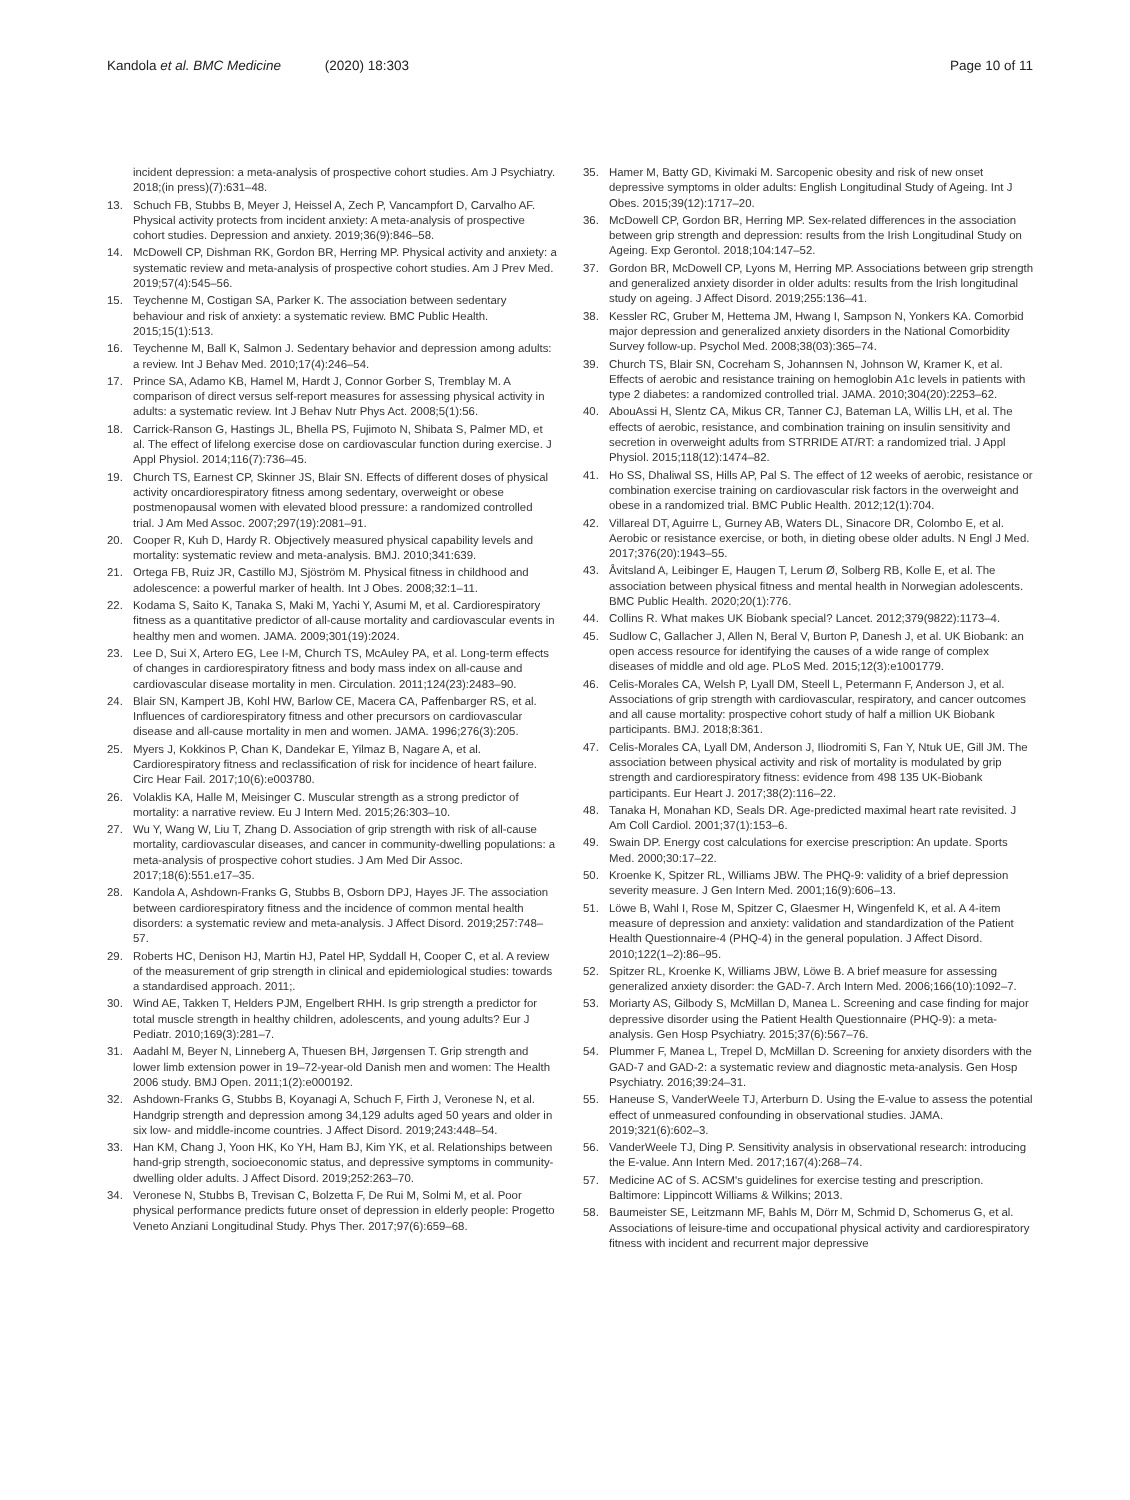Kandola et al. BMC Medicine (2020) 18:303
Page 10 of 11
incident depression: a meta-analysis of prospective cohort studies. Am J Psychiatry. 2018;(in press)(7):631–48.
13. Schuch FB, Stubbs B, Meyer J, Heissel A, Zech P, Vancampfort D, Carvalho AF. Physical activity protects from incident anxiety: A meta-analysis of prospective cohort studies. Depression and anxiety. 2019;36(9):846–58.
14. McDowell CP, Dishman RK, Gordon BR, Herring MP. Physical activity and anxiety: a systematic review and meta-analysis of prospective cohort studies. Am J Prev Med. 2019;57(4):545–56.
15. Teychenne M, Costigan SA, Parker K. The association between sedentary behaviour and risk of anxiety: a systematic review. BMC Public Health. 2015;15(1):513.
16. Teychenne M, Ball K, Salmon J. Sedentary behavior and depression among adults: a review. Int J Behav Med. 2010;17(4):246–54.
17. Prince SA, Adamo KB, Hamel M, Hardt J, Connor Gorber S, Tremblay M. A comparison of direct versus self-report measures for assessing physical activity in adults: a systematic review. Int J Behav Nutr Phys Act. 2008;5(1):56.
18. Carrick-Ranson G, Hastings JL, Bhella PS, Fujimoto N, Shibata S, Palmer MD, et al. The effect of lifelong exercise dose on cardiovascular function during exercise. J Appl Physiol. 2014;116(7):736–45.
19. Church TS, Earnest CP, Skinner JS, Blair SN. Effects of different doses of physical activity oncardiorespiratory fitness among sedentary, overweight or obese postmenopausal women with elevated blood pressure: a randomized controlled trial. J Am Med Assoc. 2007;297(19):2081–91.
20. Cooper R, Kuh D, Hardy R. Objectively measured physical capability levels and mortality: systematic review and meta-analysis. BMJ. 2010;341:639.
21. Ortega FB, Ruiz JR, Castillo MJ, Sjöström M. Physical fitness in childhood and adolescence: a powerful marker of health. Int J Obes. 2008;32:1–11.
22. Kodama S, Saito K, Tanaka S, Maki M, Yachi Y, Asumi M, et al. Cardiorespiratory fitness as a quantitative predictor of all-cause mortality and cardiovascular events in healthy men and women. JAMA. 2009;301(19):2024.
23. Lee D, Sui X, Artero EG, Lee I-M, Church TS, McAuley PA, et al. Long-term effects of changes in cardiorespiratory fitness and body mass index on all-cause and cardiovascular disease mortality in men. Circulation. 2011;124(23):2483–90.
24. Blair SN, Kampert JB, Kohl HW, Barlow CE, Macera CA, Paffenbarger RS, et al. Influences of cardiorespiratory fitness and other precursors on cardiovascular disease and all-cause mortality in men and women. JAMA. 1996;276(3):205.
25. Myers J, Kokkinos P, Chan K, Dandekar E, Yilmaz B, Nagare A, et al. Cardiorespiratory fitness and reclassification of risk for incidence of heart failure. Circ Hear Fail. 2017;10(6):e003780.
26. Volaklis KA, Halle M, Meisinger C. Muscular strength as a strong predictor of mortality: a narrative review. Eu J Intern Med. 2015;26:303–10.
27. Wu Y, Wang W, Liu T, Zhang D. Association of grip strength with risk of all-cause mortality, cardiovascular diseases, and cancer in community-dwelling populations: a meta-analysis of prospective cohort studies. J Am Med Dir Assoc. 2017;18(6):551.e17–35.
28. Kandola A, Ashdown-Franks G, Stubbs B, Osborn DPJ, Hayes JF. The association between cardiorespiratory fitness and the incidence of common mental health disorders: a systematic review and meta-analysis. J Affect Disord. 2019;257:748–57.
29. Roberts HC, Denison HJ, Martin HJ, Patel HP, Syddall H, Cooper C, et al. A review of the measurement of grip strength in clinical and epidemiological studies: towards a standardised approach. 2011;.
30. Wind AE, Takken T, Helders PJM, Engelbert RHH. Is grip strength a predictor for total muscle strength in healthy children, adolescents, and young adults? Eur J Pediatr. 2010;169(3):281–7.
31. Aadahl M, Beyer N, Linneberg A, Thuesen BH, Jørgensen T. Grip strength and lower limb extension power in 19–72-year-old Danish men and women: The Health 2006 study. BMJ Open. 2011;1(2):e000192.
32. Ashdown-Franks G, Stubbs B, Koyanagi A, Schuch F, Firth J, Veronese N, et al. Handgrip strength and depression among 34,129 adults aged 50 years and older in six low- and middle-income countries. J Affect Disord. 2019;243:448–54.
33. Han KM, Chang J, Yoon HK, Ko YH, Ham BJ, Kim YK, et al. Relationships between hand-grip strength, socioeconomic status, and depressive symptoms in community-dwelling older adults. J Affect Disord. 2019;252:263–70.
34. Veronese N, Stubbs B, Trevisan C, Bolzetta F, De Rui M, Solmi M, et al. Poor physical performance predicts future onset of depression in elderly people: Progetto Veneto Anziani Longitudinal Study. Phys Ther. 2017;97(6):659–68.
35. Hamer M, Batty GD, Kivimaki M. Sarcopenic obesity and risk of new onset depressive symptoms in older adults: English Longitudinal Study of Ageing. Int J Obes. 2015;39(12):1717–20.
36. McDowell CP, Gordon BR, Herring MP. Sex-related differences in the association between grip strength and depression: results from the Irish Longitudinal Study on Ageing. Exp Gerontol. 2018;104:147–52.
37. Gordon BR, McDowell CP, Lyons M, Herring MP. Associations between grip strength and generalized anxiety disorder in older adults: results from the Irish longitudinal study on ageing. J Affect Disord. 2019;255:136–41.
38. Kessler RC, Gruber M, Hettema JM, Hwang I, Sampson N, Yonkers KA. Comorbid major depression and generalized anxiety disorders in the National Comorbidity Survey follow-up. Psychol Med. 2008;38(03):365–74.
39. Church TS, Blair SN, Cocreham S, Johannsen N, Johnson W, Kramer K, et al. Effects of aerobic and resistance training on hemoglobin A1c levels in patients with type 2 diabetes: a randomized controlled trial. JAMA. 2010;304(20):2253–62.
40. AbouAssi H, Slentz CA, Mikus CR, Tanner CJ, Bateman LA, Willis LH, et al. The effects of aerobic, resistance, and combination training on insulin sensitivity and secretion in overweight adults from STRRIDE AT/RT: a randomized trial. J Appl Physiol. 2015;118(12):1474–82.
41. Ho SS, Dhaliwal SS, Hills AP, Pal S. The effect of 12 weeks of aerobic, resistance or combination exercise training on cardiovascular risk factors in the overweight and obese in a randomized trial. BMC Public Health. 2012;12(1):704.
42. Villareal DT, Aguirre L, Gurney AB, Waters DL, Sinacore DR, Colombo E, et al. Aerobic or resistance exercise, or both, in dieting obese older adults. N Engl J Med. 2017;376(20):1943–55.
43. Åvitsland A, Leibinger E, Haugen T, Lerum Ø, Solberg RB, Kolle E, et al. The association between physical fitness and mental health in Norwegian adolescents. BMC Public Health. 2020;20(1):776.
44. Collins R. What makes UK Biobank special? Lancet. 2012;379(9822):1173–4.
45. Sudlow C, Gallacher J, Allen N, Beral V, Burton P, Danesh J, et al. UK Biobank: an open access resource for identifying the causes of a wide range of complex diseases of middle and old age. PLoS Med. 2015;12(3):e1001779.
46. Celis-Morales CA, Welsh P, Lyall DM, Steell L, Petermann F, Anderson J, et al. Associations of grip strength with cardiovascular, respiratory, and cancer outcomes and all cause mortality: prospective cohort study of half a million UK Biobank participants. BMJ. 2018;8:361.
47. Celis-Morales CA, Lyall DM, Anderson J, Iliodromiti S, Fan Y, Ntuk UE, Gill JM. The association between physical activity and risk of mortality is modulated by grip strength and cardiorespiratory fitness: evidence from 498 135 UK-Biobank participants. Eur Heart J. 2017;38(2):116–22.
48. Tanaka H, Monahan KD, Seals DR. Age-predicted maximal heart rate revisited. J Am Coll Cardiol. 2001;37(1):153–6.
49. Swain DP. Energy cost calculations for exercise prescription: An update. Sports Med. 2000;30:17–22.
50. Kroenke K, Spitzer RL, Williams JBW. The PHQ-9: validity of a brief depression severity measure. J Gen Intern Med. 2001;16(9):606–13.
51. Löwe B, Wahl I, Rose M, Spitzer C, Glaesmer H, Wingenfeld K, et al. A 4-item measure of depression and anxiety: validation and standardization of the Patient Health Questionnaire-4 (PHQ-4) in the general population. J Affect Disord. 2010;122(1–2):86–95.
52. Spitzer RL, Kroenke K, Williams JBW, Löwe B. A brief measure for assessing generalized anxiety disorder: the GAD-7. Arch Intern Med. 2006;166(10):1092–7.
53. Moriarty AS, Gilbody S, McMillan D, Manea L. Screening and case finding for major depressive disorder using the Patient Health Questionnaire (PHQ-9): a meta-analysis. Gen Hosp Psychiatry. 2015;37(6):567–76.
54. Plummer F, Manea L, Trepel D, McMillan D. Screening for anxiety disorders with the GAD-7 and GAD-2: a systematic review and diagnostic meta-analysis. Gen Hosp Psychiatry. 2016;39:24–31.
55. Haneuse S, VanderWeele TJ, Arterburn D. Using the E-value to assess the potential effect of unmeasured confounding in observational studies. JAMA. 2019;321(6):602–3.
56. VanderWeele TJ, Ding P. Sensitivity analysis in observational research: introducing the E-value. Ann Intern Med. 2017;167(4):268–74.
57. Medicine AC of S. ACSM's guidelines for exercise testing and prescription. Baltimore: Lippincott Williams & Wilkins; 2013.
58. Baumeister SE, Leitzmann MF, Bahls M, Dörr M, Schmid D, Schomerus G, et al. Associations of leisure-time and occupational physical activity and cardiorespiratory fitness with incident and recurrent major depressive